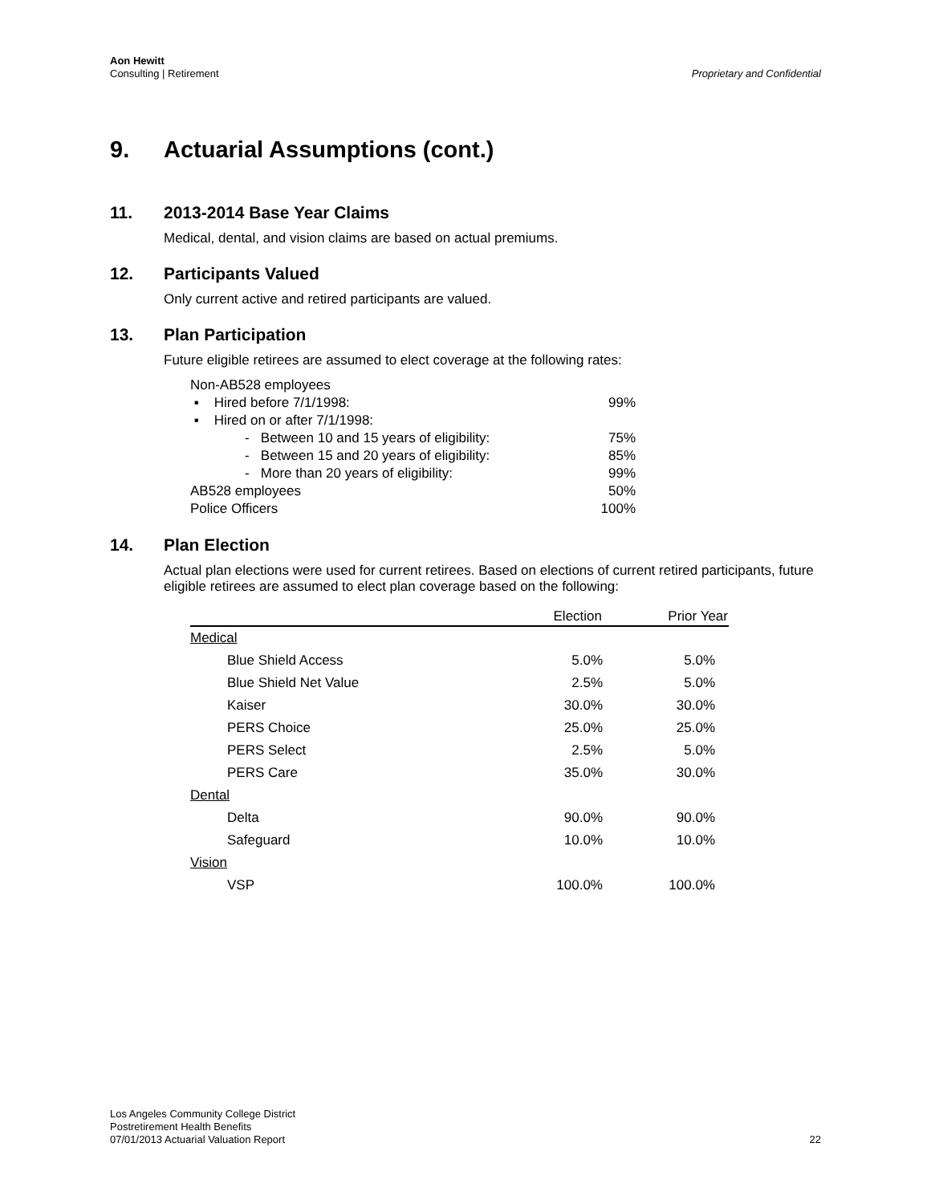Aon Hewitt
Consulting | Retirement
Proprietary and Confidential
9. Actuarial Assumptions (cont.)
11. 2013-2014 Base Year Claims
Medical, dental, and vision claims are based on actual premiums.
12. Participants Valued
Only current active and retired participants are valued.
13. Plan Participation
Future eligible retirees are assumed to elect coverage at the following rates:
| Non-AB528 employees | |
| ▪ Hired before 7/1/1998: | 99% |
| ▪ Hired on or after 7/1/1998: | |
| - Between 10 and 15 years of eligibility: | 75% |
| - Between 15 and 20 years of eligibility: | 85% |
| - More than 20 years of eligibility: | 99% |
| AB528 employees | 50% |
| Police Officers | 100% |
14. Plan Election
Actual plan elections were used for current retirees. Based on elections of current retired participants, future eligible retirees are assumed to elect plan coverage based on the following:
| | Election | Prior Year |
| --- | --- | --- |
| Medical | | |
| Blue Shield Access | 5.0% | 5.0% |
| Blue Shield Net Value | 2.5% | 5.0% |
| Kaiser | 30.0% | 30.0% |
| PERS Choice | 25.0% | 25.0% |
| PERS Select | 2.5% | 5.0% |
| PERS Care | 35.0% | 30.0% |
| Dental | | |
| Delta | 90.0% | 90.0% |
| Safeguard | 10.0% | 10.0% |
| Vision | | |
| VSP | 100.0% | 100.0% |
Los Angeles Community College District
Postretirement Health Benefits
07/01/2013 Actuarial Valuation Report
22